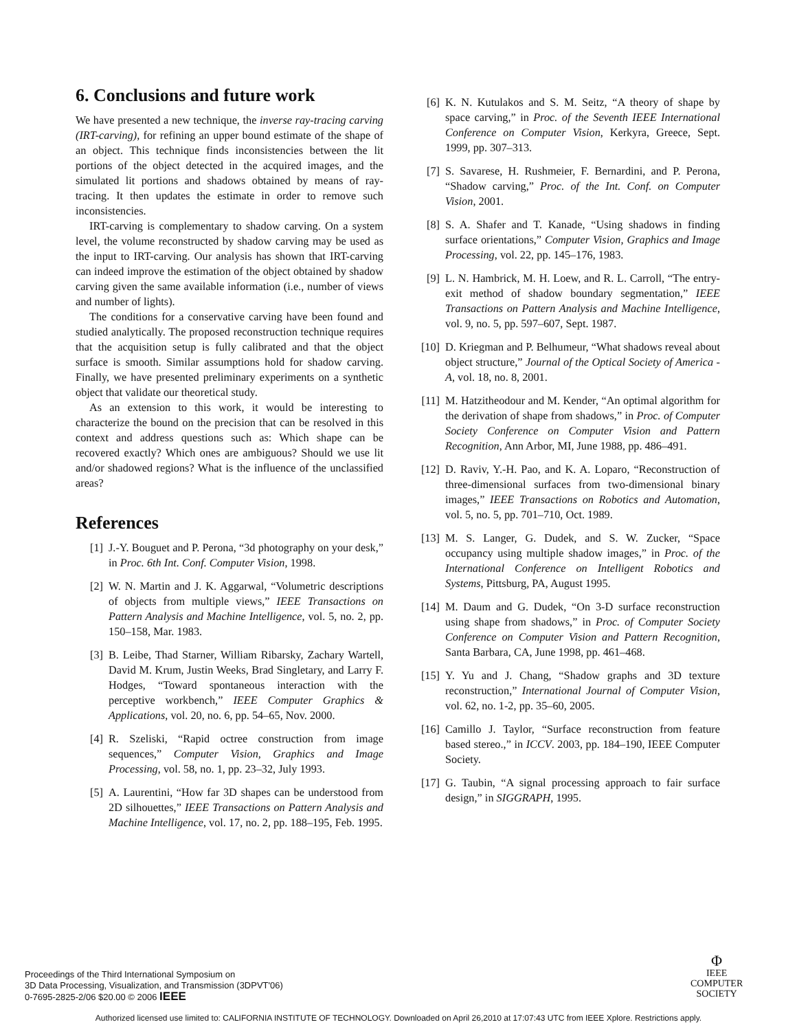6. Conclusions and future work
We have presented a new technique, the inverse ray-tracing carving (IRT-carving), for refining an upper bound estimate of the shape of an object. This technique finds inconsistencies between the lit portions of the object detected in the acquired images, and the simulated lit portions and shadows obtained by means of ray-tracing. It then updates the estimate in order to remove such inconsistencies.
IRT-carving is complementary to shadow carving. On a system level, the volume reconstructed by shadow carving may be used as the input to IRT-carving. Our analysis has shown that IRT-carving can indeed improve the estimation of the object obtained by shadow carving given the same available information (i.e., number of views and number of lights).
The conditions for a conservative carving have been found and studied analytically. The proposed reconstruction technique requires that the acquisition setup is fully calibrated and that the object surface is smooth. Similar assumptions hold for shadow carving. Finally, we have presented preliminary experiments on a synthetic object that validate our theoretical study.
As an extension to this work, it would be interesting to characterize the bound on the precision that can be resolved in this context and address questions such as: Which shape can be recovered exactly? Which ones are ambiguous? Should we use lit and/or shadowed regions? What is the influence of the unclassified areas?
References
[1] J.-Y. Bouguet and P. Perona, “3d photography on your desk,” in Proc. 6th Int. Conf. Computer Vision, 1998.
[2] W. N. Martin and J. K. Aggarwal, “Volumetric descriptions of objects from multiple views,” IEEE Transactions on Pattern Analysis and Machine Intelligence, vol. 5, no. 2, pp. 150–158, Mar. 1983.
[3] B. Leibe, Thad Starner, William Ribarsky, Zachary Wartell, David M. Krum, Justin Weeks, Brad Singletary, and Larry F. Hodges, “Toward spontaneous interaction with the perceptive workbench,” IEEE Computer Graphics & Applications, vol. 20, no. 6, pp. 54–65, Nov. 2000.
[4] R. Szeliski, “Rapid octree construction from image sequences,” Computer Vision, Graphics and Image Processing, vol. 58, no. 1, pp. 23–32, July 1993.
[5] A. Laurentini, “How far 3D shapes can be understood from 2D silhouettes,” IEEE Transactions on Pattern Analysis and Machine Intelligence, vol. 17, no. 2, pp. 188–195, Feb. 1995.
[6] K. N. Kutulakos and S. M. Seitz, “A theory of shape by space carving,” in Proc. of the Seventh IEEE International Conference on Computer Vision, Kerkyra, Greece, Sept. 1999, pp. 307–313.
[7] S. Savarese, H. Rushmeier, F. Bernardini, and P. Perona, “Shadow carving,” Proc. of the Int. Conf. on Computer Vision, 2001.
[8] S. A. Shafer and T. Kanade, “Using shadows in finding surface orientations,” Computer Vision, Graphics and Image Processing, vol. 22, pp. 145–176, 1983.
[9] L. N. Hambrick, M. H. Loew, and R. L. Carroll, “The entry-exit method of shadow boundary segmentation,” IEEE Transactions on Pattern Analysis and Machine Intelligence, vol. 9, no. 5, pp. 597–607, Sept. 1987.
[10] D. Kriegman and P. Belhumeur, “What shadows reveal about object structure,” Journal of the Optical Society of America - A, vol. 18, no. 8, 2001.
[11] M. Hatzitheodour and M. Kender, “An optimal algorithm for the derivation of shape from shadows,” in Proc. of Computer Society Conference on Computer Vision and Pattern Recognition, Ann Arbor, MI, June 1988, pp. 486–491.
[12] D. Raviv, Y.-H. Pao, and K. A. Loparo, “Reconstruction of three-dimensional surfaces from two-dimensional binary images,” IEEE Transactions on Robotics and Automation, vol. 5, no. 5, pp. 701–710, Oct. 1989.
[13] M. S. Langer, G. Dudek, and S. W. Zucker, “Space occupancy using multiple shadow images,” in Proc. of the International Conference on Intelligent Robotics and Systems, Pittsburg, PA, August 1995.
[14] M. Daum and G. Dudek, “On 3-D surface reconstruction using shape from shadows,” in Proc. of Computer Society Conference on Computer Vision and Pattern Recognition, Santa Barbara, CA, June 1998, pp. 461–468.
[15] Y. Yu and J. Chang, “Shadow graphs and 3D texture reconstruction,” International Journal of Computer Vision, vol. 62, no. 1-2, pp. 35–60, 2005.
[16] Camillo J. Taylor, “Surface reconstruction from feature based stereo.,” in ICCV. 2003, pp. 184–190, IEEE Computer Society.
[17] G. Taubin, “A signal processing approach to fair surface design,” in SIGGRAPH, 1995.
Proceedings of the Third International Symposium on
3D Data Processing, Visualization, and Transmission (3DPVT'06)
0-7695-2825-2/06 $20.00 © 2006 IEEE
Φ
IEEE
COMPUTER
SOCIETY
Authorized licensed use limited to: CALIFORNIA INSTITUTE OF TECHNOLOGY. Downloaded on April 26,2010 at 17:07:43 UTC from IEEE Xplore. Restrictions apply.